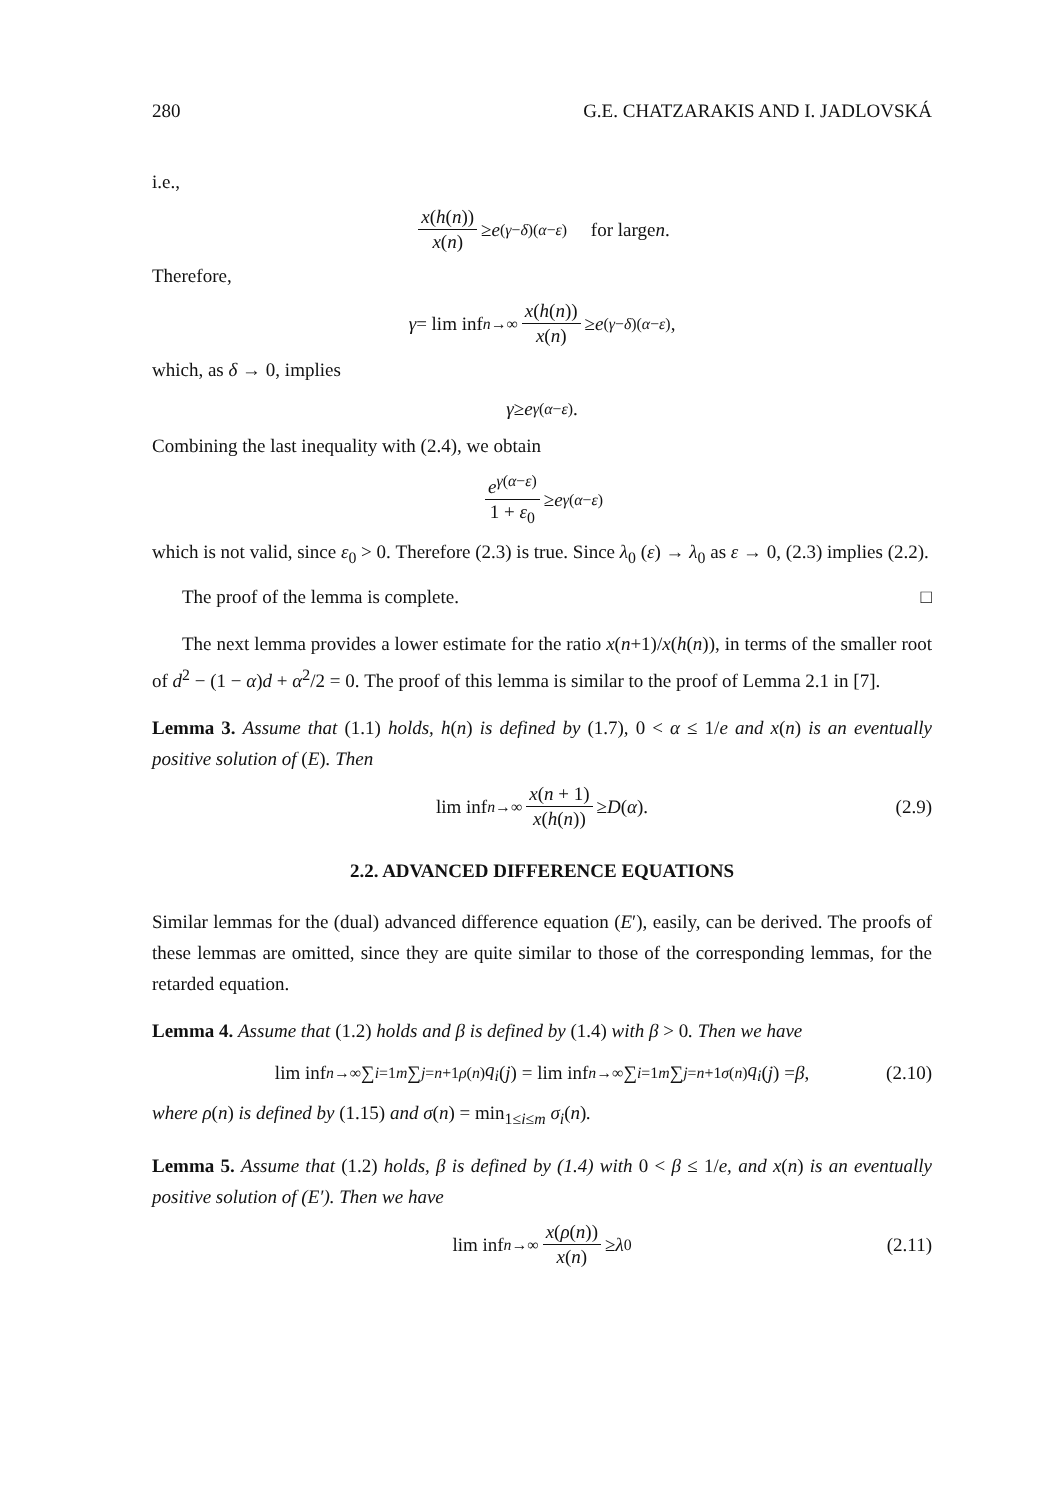280 G.E. CHATZARAKIS AND I. JADLOVSKÁ
i.e.,
x(h(n)) x(n) ≥ e<sup>(γ−δ)(α−ε)</sup> for large n.
Therefore,
γ = lim inf<sub>n→∞</sub> x(h(n)) x(n) ≥ e<sup>(γ−δ)(α−ε)</sup>,
which, as δ → 0, implies
γ ≥ e<sup>γ(α−ε)</sup>.
Combining the last inequality with (2.4), we obtain
e<sup>γ(α−ε)</sup> 1 + ε<sub>0</sub> ≥ e<sup>γ(α−ε)</sup>
which is not valid, since ε<sub>0</sub> > 0. Therefore (2.3) is true. Since λ<sub>0</sub> (ε) → λ<sub>0</sub> as ε → 0, (2.3) implies (2.2).
The proof of the lemma is complete. □
The next lemma provides a lower estimate for the ratio x(n+1)/x(h(n)), in terms of the smaller root of d<sup>2</sup> − (1 − α)d + α<sup>2</sup>/2 = 0. The proof of this lemma is similar to the proof of Lemma 2.1 in [7].
Lemma 3. Assume that (1.1) holds, h(n) is defined by (1.7), 0 < α ≤ 1/e and x(n) is an eventually positive solution of (E). Then
lim inf<sub>n→∞</sub> x(n + 1) x(h(n)) ≥ D (α). (2.9)
2.2. ADVANCED DIFFERENCE EQUATIONS
Similar lemmas for the (dual) advanced difference equation (E′), easily, can be derived. The proofs of these lemmas are omitted, since they are quite similar to those of the corresponding lemmas, for the retarded equation.
Lemma 4. Assume that (1.2) holds and β is defined by (1.4) with β > 0. Then we have
lim inf<sub>n→∞</sub> ∑<sub>i=1</sub><sup>m</sup> ∑<sub>j=n+1</sub><sup>ρ(n)</sup> q<sub>i</sub> (j) = lim inf<sub>n→∞</sub> ∑<sub>i=1</sub><sup>m</sup> ∑<sub>j=n+1</sub><sup>σ(n)</sup> q<sub>i</sub> (j) = β, (2.10)
where ρ(n) is defined by (1.15) and σ(n) = min<sub>1≤i≤m</sub> σ<sub>i</sub>(n).
Lemma 5. Assume that (1.2) holds, β is defined by (1.4) with 0 < β ≤ 1/e, and x(n) is an eventually positive solution of (E′). Then we have
lim inf<sub>n→∞</sub> x(ρ(n)) x(n) ≥ λ<sub>0</sub> (2.11)